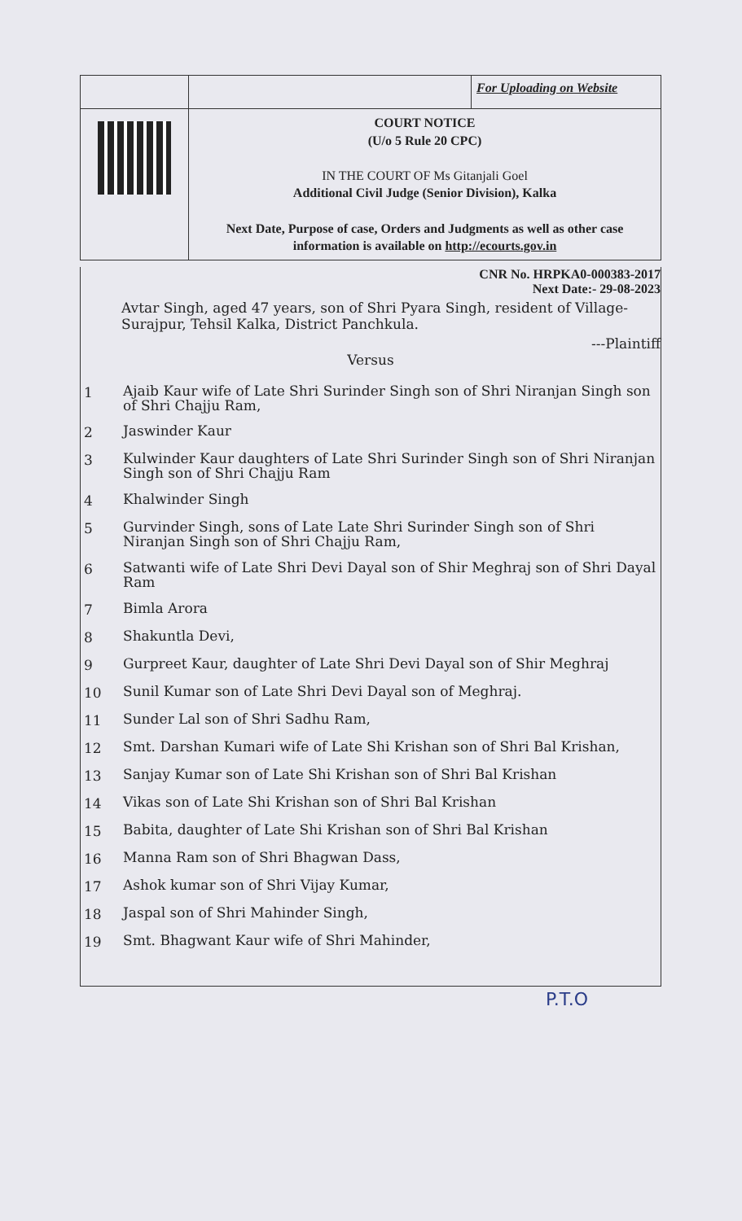| | | For Uploading on Website |
| | COURT NOTICE (U/o 5 Rule 20 CPC) IN THE COURT OF Ms Gitanjali Goel Additional Civil Judge (Senior Division), Kalka Next Date, Purpose of case, Orders and Judgments as well as other case information is available on http://ecourts.gov.in | |
CNR No. HRPKA0-000383-2017
Next Date:- 29-08-2023
Avtar Singh, aged 47 years, son of Shri Pyara Singh, resident of Village-Surajpur, Tehsil Kalka, District Panchkula.
---Plaintiff
Versus
1 Ajaib Kaur wife of Late Shri Surinder Singh son of Shri Niranjan Singh son of Shri Chajju Ram,
2 Jaswinder Kaur
3 Kulwinder Kaur daughters of Late Shri Surinder Singh son of Shri Niranjan Singh son of Shri Chajju Ram
4 Khalwinder Singh
5 Gurvinder Singh, sons of Late Late Shri Surinder Singh son of Shri Niranjan Singh son of Shri Chajju Ram,
6 Satwanti wife of Late Shri Devi Dayal son of Shir Meghraj son of Shri Dayal Ram
7 Bimla Arora
8 Shakuntla Devi,
9 Gurpreet Kaur, daughter of Late Shri Devi Dayal son of Shir Meghraj
10 Sunil Kumar son of Late Shri Devi Dayal son of Meghraj.
11 Sunder Lal son of Shri Sadhu Ram,
12 Smt. Darshan Kumari wife of Late Shi Krishan son of Shri Bal Krishan,
13 Sanjay Kumar son of Late Shi Krishan son of Shri Bal Krishan
14 Vikas son of Late Shi Krishan son of Shri Bal Krishan
15 Babita, daughter of Late Shi Krishan son of Shri Bal Krishan
16 Manna Ram son of Shri Bhagwan Dass,
17 Ashok kumar son of Shri Vijay Kumar,
18 Jaspal son of Shri Mahinder Singh,
19 Smt. Bhagwant Kaur wife of Shri Mahinder,
P.T.O